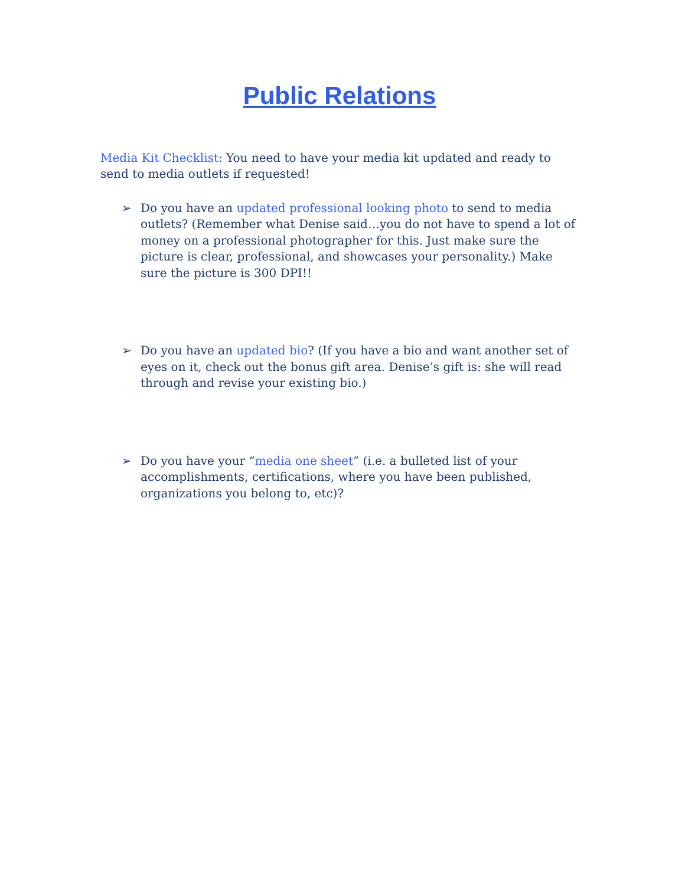Public Relations
Media Kit Checklist: You need to have your media kit updated and ready to send to media outlets if requested!
➢ Do you have an updated professional looking photo to send to media outlets? (Remember what Denise said…you do not have to spend a lot of money on a professional photographer for this. Just make sure the picture is clear, professional, and showcases your personality.) Make sure the picture is 300 DPI!!
➢ Do you have an updated bio? (If you have a bio and want another set of eyes on it, check out the bonus gift area. Denise’s gift is: she will read through and revise your existing bio.)
➢ Do you have your “media one sheet” (i.e. a bulleted list of your accomplishments, certifications, where you have been published, organizations you belong to, etc)?